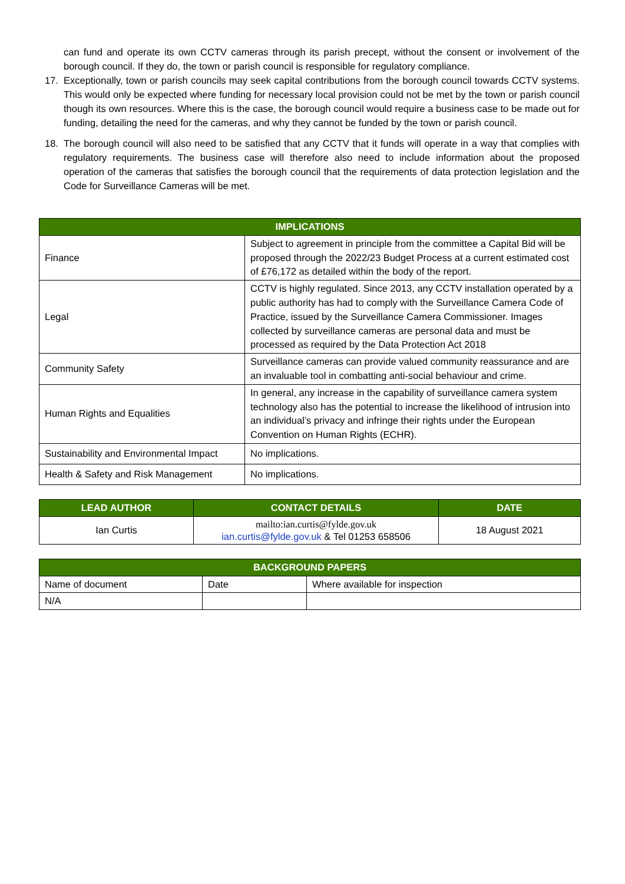can fund and operate its own CCTV cameras through its parish precept, without the consent or involvement of the borough council. If they do, the town or parish council is responsible for regulatory compliance.
17. Exceptionally, town or parish councils may seek capital contributions from the borough council towards CCTV systems. This would only be expected where funding for necessary local provision could not be met by the town or parish council though its own resources. Where this is the case, the borough council would require a business case to be made out for funding, detailing the need for the cameras, and why they cannot be funded by the town or parish council.
18. The borough council will also need to be satisfied that any CCTV that it funds will operate in a way that complies with regulatory requirements. The business case will therefore also need to include information about the proposed operation of the cameras that satisfies the borough council that the requirements of data protection legislation and the Code for Surveillance Cameras will be met.
| IMPLICATIONS | |
| --- | --- |
| Finance | Subject to agreement in principle from the committee a Capital Bid will be proposed through the 2022/23 Budget Process at a current estimated cost of £76,172 as detailed within the body of the report. |
| Legal | CCTV is highly regulated. Since 2013, any CCTV installation operated by a public authority has had to comply with the Surveillance Camera Code of Practice, issued by the Surveillance Camera Commissioner. Images collected by surveillance cameras are personal data and must be processed as required by the Data Protection Act 2018 |
| Community Safety | Surveillance cameras can provide valued community reassurance and are an invaluable tool in combatting anti-social behaviour and crime. |
| Human Rights and Equalities | In general, any increase in the capability of surveillance camera system technology also has the potential to increase the likelihood of intrusion into an individual’s privacy and infringe their rights under the European Convention on Human Rights (ECHR). |
| Sustainability and Environmental Impact | No implications. |
| Health & Safety and Risk Management | No implications. |
| LEAD AUTHOR | CONTACT DETAILS | DATE |
| --- | --- | --- |
| Ian Curtis | mailto:ian.curtis@fylde.gov.uk ian.curtis@fylde.gov.uk & Tel 01253 658506 | 18 August 2021 |
| BACKGROUND PAPERS | | |
| --- | --- | --- |
| Name of document | Date | Where available for inspection |
| N/A | | |